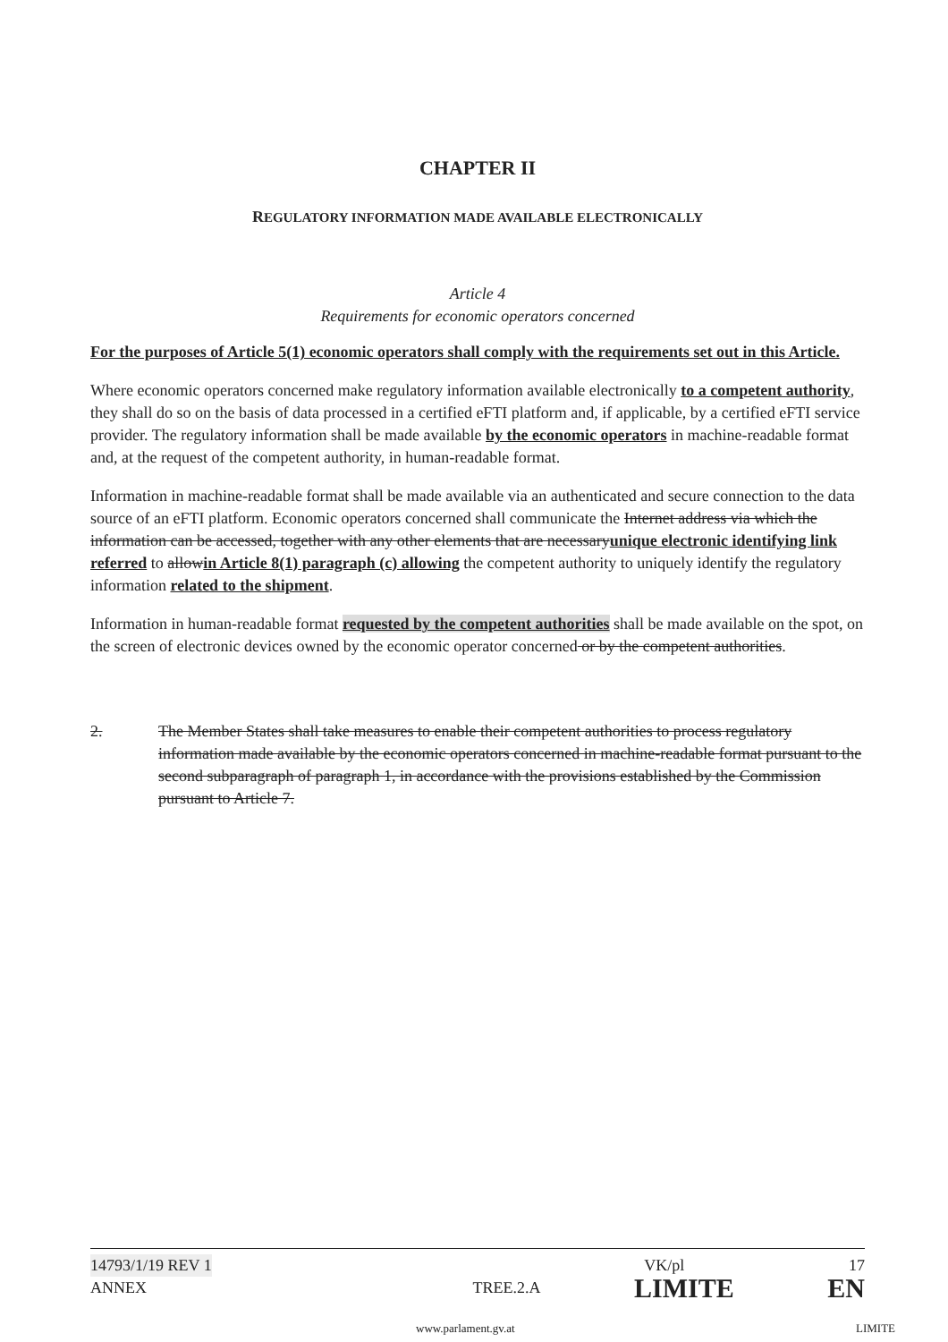CHAPTER II
REGULATORY INFORMATION MADE AVAILABLE ELECTRONICALLY
Article 4
Requirements for economic operators concerned
For the purposes of Article 5(1) economic operators shall comply with the requirements set out in this Article.
Where economic operators concerned make regulatory information available electronically to a competent authority, they shall do so on the basis of data processed in a certified eFTI platform and, if applicable, by a certified eFTI service provider. The regulatory information shall be made available by the economic operators in machine-readable format and, at the request of the competent authority, in human-readable format.
Information in machine-readable format shall be made available via an authenticated and secure connection to the data source of an eFTI platform. Economic operators concerned shall communicate the Internet address via which the information can be accessed, together with any other elements that are necessaryunique electronic identifying link referred to allowin Article 8(1) paragraph (c) allowing the competent authority to uniquely identify the regulatory information related to the shipment.
Information in human-readable format requested by the competent authorities shall be made available on the spot, on the screen of electronic devices owned by the economic operator concerned or by the competent authorities.
2. The Member States shall take measures to enable their competent authorities to process regulatory information made available by the economic operators concerned in machine-readable format pursuant to the second subparagraph of paragraph 1, in accordance with the provisions established by the Commission pursuant to Article 7.
14793/1/19 REV 1 VK/pl 17
ANNEX TREE.2.A LIMITE EN
www.parlament.gv.at LIMITE